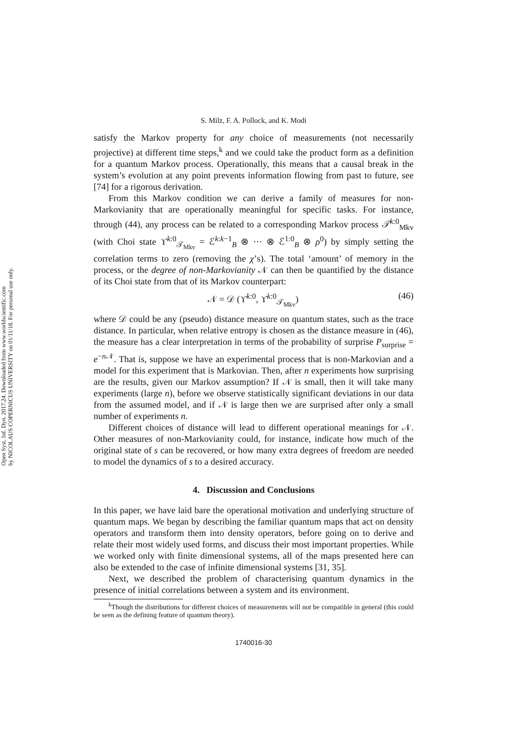Open Syst. Inf. Dyn. 2017.24. Downloaded from www.worldscientific.com
by NICOLAUS COPERNICUS UNIVERSITY on 01/11/18. For personal use only.
S. Milz, F. A. Pollock, and K. Modi
satisfy the Markov property for any choice of measurements (not necessarily projective) at different time steps,<sup>k</sup> and we could take the product form as a definition for a quantum Markov process. Operationally, this means that a causal break in the system’s evolution at any point prevents information flowing from past to future, see [74] for a rigorous derivation.
From this Markov condition we can derive a family of measures for non-Markovianity that are operationally meaningful for specific tasks. For instance, through (44), any process can be related to a corresponding Markov process 𝒯<sup>k:0</sup><sub>Mkv</sub> (with Choi state ϒ<sup>k:0</sup><sub>𝒯<sub>Mkv</sub></sub> = ℰ<sup>k:k−1</sup><sub>B</sub> ⊗ ··· ⊗ ℰ<sup>1:0</sup><sub>B</sub> ⊗ ρ<sup>0</sup>) by simply setting the correlation terms to zero (removing the χ’s). The total ‘amount’ of memory in the process, or the degree of non-Markovianity 𝒩 can then be quantified by the distance of its Choi state from that of its Markov counterpart:
𝒩 = 𝒟 (ϒ<sup>k:0</sup>, ϒ<sup>k:0</sup><sub>𝒯<sub>Mkv</sub></sub>) (46)
where 𝒟 could be any (pseudo) distance measure on quantum states, such as the trace distance. In particular, when relative entropy is chosen as the distance measure in (46), the measure has a clear interpretation in terms of the probability of surprise P<sub>surprise</sub> = e<sup>−n 𝒩</sup>. That is, suppose we have an experimental process that is non-Markovian and a model for this experiment that is Markovian. Then, after n experiments how surprising are the results, given our Markov assumption? If 𝒩 is small, then it will take many experiments (large n), before we observe statistically significant deviations in our data from the assumed model, and if 𝒩 is large then we are surprised after only a small number of experiments n.
Different choices of distance will lead to different operational meanings for 𝒩. Other measures of non-Markovianity could, for instance, indicate how much of the original state of s can be recovered, or how many extra degrees of freedom are needed to model the dynamics of s to a desired accuracy.
4. Discussion and Conclusions
In this paper, we have laid bare the operational motivation and underlying structure of quantum maps. We began by describing the familiar quantum maps that act on density operators and transform them into density operators, before going on to derive and relate their most widely used forms, and discuss their most important properties. While we worked only with finite dimensional systems, all of the maps presented here can also be extended to the case of infinite dimensional systems [31, 35].
Next, we described the problem of characterising quantum dynamics in the presence of initial correlations between a system and its environment.
<sup>k</sup> Though the distributions for different choices of measurements will not be compatible in general (this could be seen as the defining feature of quantum theory).
1740016-30